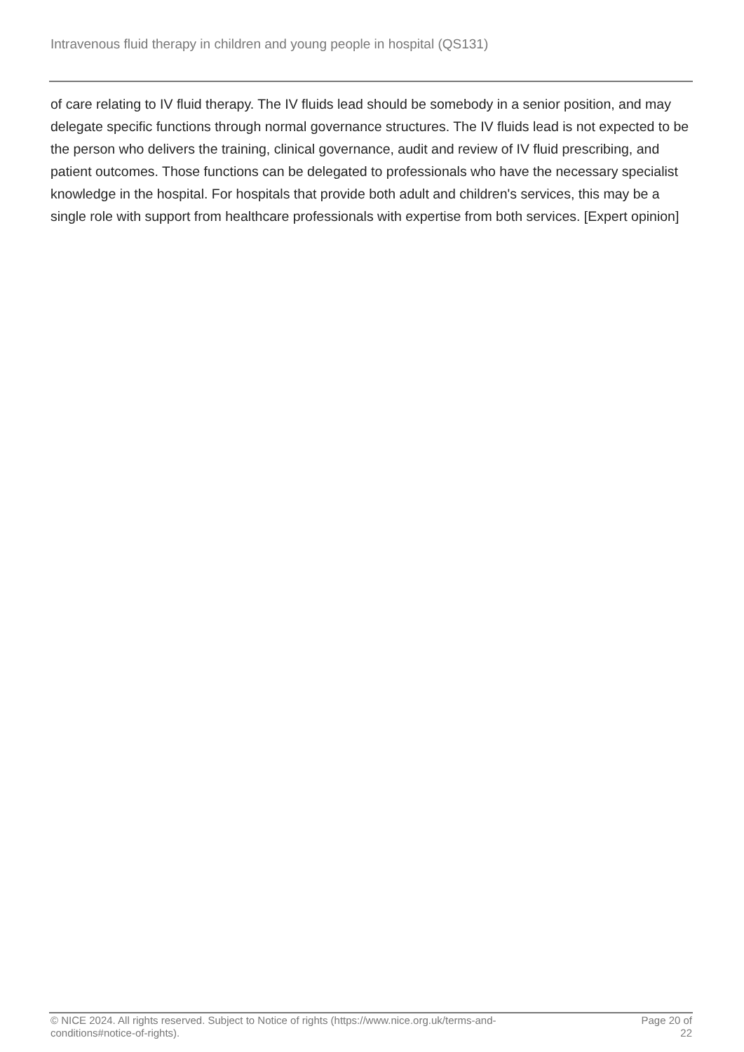Intravenous fluid therapy in children and young people in hospital (QS131)
of care relating to IV fluid therapy. The IV fluids lead should be somebody in a senior position, and may delegate specific functions through normal governance structures. The IV fluids lead is not expected to be the person who delivers the training, clinical governance, audit and review of IV fluid prescribing, and patient outcomes. Those functions can be delegated to professionals who have the necessary specialist knowledge in the hospital. For hospitals that provide both adult and children's services, this may be a single role with support from healthcare professionals with expertise from both services. [Expert opinion]
© NICE 2024. All rights reserved. Subject to Notice of rights (https://www.nice.org.uk/terms-and-
conditions#notice-of-rights).
Page 20 of
22